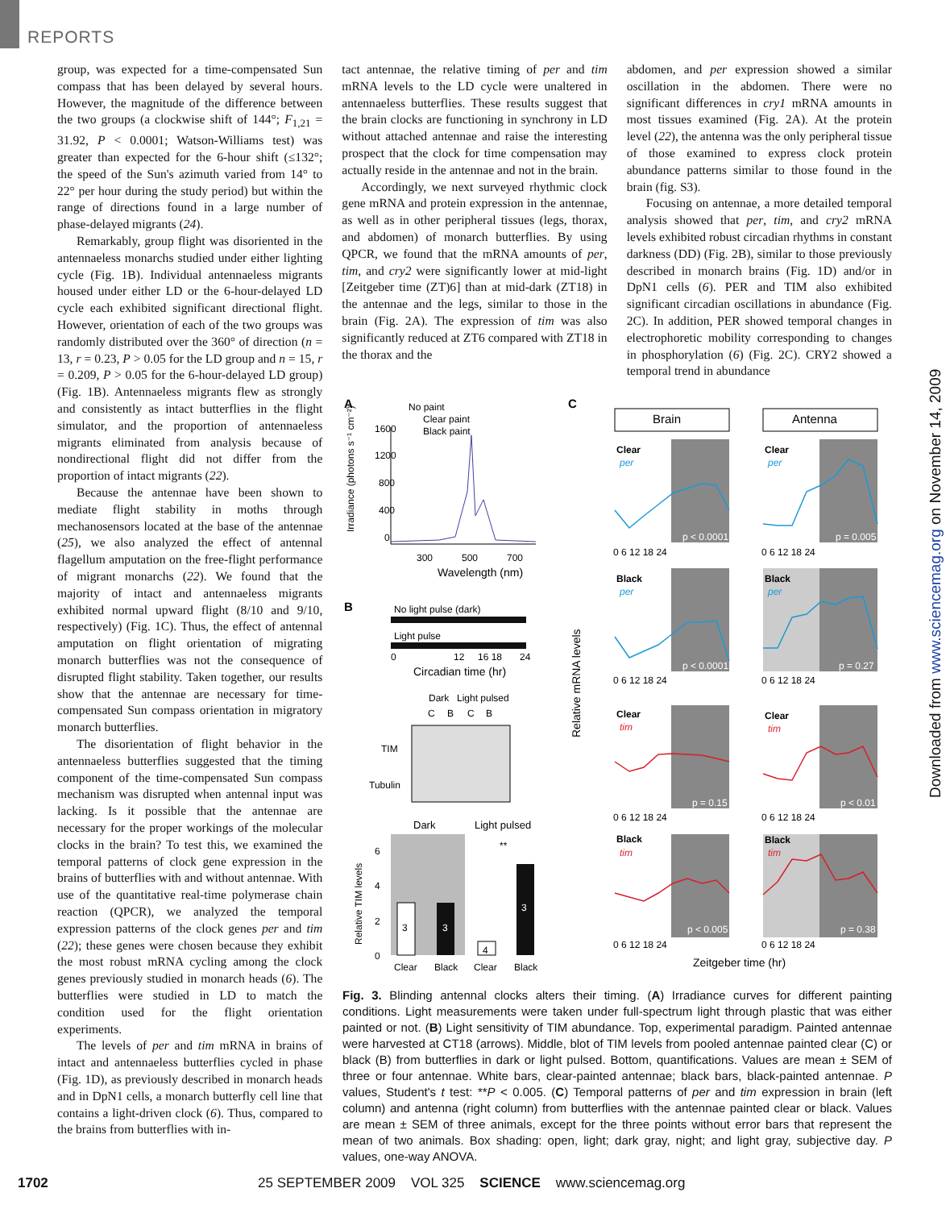REPORTS
Downloaded from www.sciencemag.org on November 14, 2009
group, was expected for a time-compensated Sun compass that has been delayed by several hours. However, the magnitude of the difference between the two groups (a clockwise shift of 144°; F<sub>1,21</sub> = 31.92, P < 0.0001; Watson-Williams test) was greater than expected for the 6-hour shift (≤132°; the speed of the Sun's azimuth varied from 14° to 22° per hour during the study period) but within the range of directions found in a large number of phase-delayed migrants (24).
Remarkably, group flight was disoriented in the antennaeless monarchs studied under either lighting cycle (Fig. 1B). Individual antennaeless migrants housed under either LD or the 6-hour-delayed LD cycle each exhibited significant directional flight. However, orientation of each of the two groups was randomly distributed over the 360° of direction (n = 13, r = 0.23, P > 0.05 for the LD group and n = 15, r = 0.209, P > 0.05 for the 6-hour-delayed LD group) (Fig. 1B). Antennaeless migrants flew as strongly and consistently as intact butterflies in the flight simulator, and the proportion of antennaeless migrants eliminated from analysis because of nondirectional flight did not differ from the proportion of intact migrants (22).
Because the antennae have been shown to mediate flight stability in moths through mechanosensors located at the base of the antennae (25), we also analyzed the effect of antennal flagellum amputation on the free-flight performance of migrant monarchs (22). We found that the majority of intact and antennaeless migrants exhibited normal upward flight (8/10 and 9/10, respectively) (Fig. 1C). Thus, the effect of antennal amputation on flight orientation of migrating monarch butterflies was not the consequence of disrupted flight stability. Taken together, our results show that the antennae are necessary for time-compensated Sun compass orientation in migratory monarch butterflies.
The disorientation of flight behavior in the antennaeless butterflies suggested that the timing component of the time-compensated Sun compass mechanism was disrupted when antennal input was lacking. Is it possible that the antennae are necessary for the proper workings of the molecular clocks in the brain? To test this, we examined the temporal patterns of clock gene expression in the brains of butterflies with and without antennae. With use of the quantitative real-time polymerase chain reaction (QPCR), we analyzed the temporal expression patterns of the clock genes per and tim (22); these genes were chosen because they exhibit the most robust mRNA cycling among the clock genes previously studied in monarch heads (6). The butterflies were studied in LD to match the condition used for the flight orientation experiments.
The levels of per and tim mRNA in brains of intact and antennaeless butterflies cycled in phase (Fig. 1D), as previously described in monarch heads and in DpN1 cells, a monarch butterfly cell line that contains a light-driven clock (6). Thus, compared to the brains from butterflies with in-
tact antennae, the relative timing of per and tim mRNA levels to the LD cycle were unaltered in antennaeless butterflies. These results suggest that the brain clocks are functioning in synchrony in LD without attached antennae and raise the interesting prospect that the clock for time compensation may actually reside in the antennae and not in the brain.
Accordingly, we next surveyed rhythmic clock gene mRNA and protein expression in the antennae, as well as in other peripheral tissues (legs, thorax, and abdomen) of monarch butterflies. By using QPCR, we found that the mRNA amounts of per, tim, and cry2 were significantly lower at mid-light [Zeitgeber time (ZT)6] than at mid-dark (ZT18) in the antennae and the legs, similar to those in the brain (Fig. 2A). The expression of tim was also significantly reduced at ZT6 compared with ZT18 in the thorax and the
abdomen, and per expression showed a similar oscillation in the abdomen. There were no significant differences in cry1 mRNA amounts in most tissues examined (Fig. 2A). At the protein level (22), the antenna was the only peripheral tissue of those examined to express clock protein abundance patterns similar to those found in the brain (fig. S3).
Focusing on antennae, a more detailed temporal analysis showed that per, tim, and cry2 mRNA levels exhibited robust circadian rhythms in constant darkness (DD) (Fig. 2B), similar to those previously described in monarch brains (Fig. 1D) and/or in DpN1 cells (6). PER and TIM also exhibited significant circadian oscillations in abundance (Fig. 2C). In addition, PER showed temporal changes in electrophoretic mobility corresponding to changes in phosphorylation (6) (Fig. 2C). CRY2 showed a temporal trend in abundance
A
C
B
No paint
Clear paint
Black paint
1600
1200
800
400
0
300
500
700
Wavelength (nm)
Irradiance (photons s⁻¹ cm⁻²)
No light pulse (dark)
Light pulse
0
12
16 18
24
Circadian time (hr)
Dark
Light pulsed
C
B
C
B
TIM
Tubulin
Dark
Light pulsed
3
3
4
3
**
Clear
Black
Clear
Black
6
4
2
0
Relative TIM levels
Brain
Antenna
Relative mRNA levels
Clear
per
p < 0.0001
Clear
per
p = 0.005
Black
per
p < 0.0001
Black
per
p = 0.27
Clear
tim
p = 0.15
Clear
tim
p < 0.01
Black
tim
p < 0.005
Black
tim
p = 0.38
0 6 12 18 24
0 6 12 18 24
0 6 12 18 24
0 6 12 18 24
0 6 12 18 24
0 6 12 18 24
0 6 12 18 24
0 6 12 18 24
Zeitgeber time (hr)
Fig. 3. Blinding antennal clocks alters their timing. (A) Irradiance curves for different painting conditions. Light measurements were taken under full-spectrum light through plastic that was either painted or not. (B) Light sensitivity of TIM abundance. Top, experimental paradigm. Painted antennae were harvested at CT18 (arrows). Middle, blot of TIM levels from pooled antennae painted clear (C) or black (B) from butterflies in dark or light pulsed. Bottom, quantifications. Values are mean ± SEM of three or four antennae. White bars, clear-painted antennae; black bars, black-painted antennae. P values, Student's t test: **P < 0.005. (C) Temporal patterns of per and tim expression in brain (left column) and antenna (right column) from butterflies with the antennae painted clear or black. Values are mean ± SEM of three animals, except for the three points without error bars that represent the mean of two animals. Box shading: open, light; dark gray, night; and light gray, subjective day. P values, one-way ANOVA.
1702 25 SEPTEMBER 2009 VOL 325 SCIENCE www.sciencemag.org